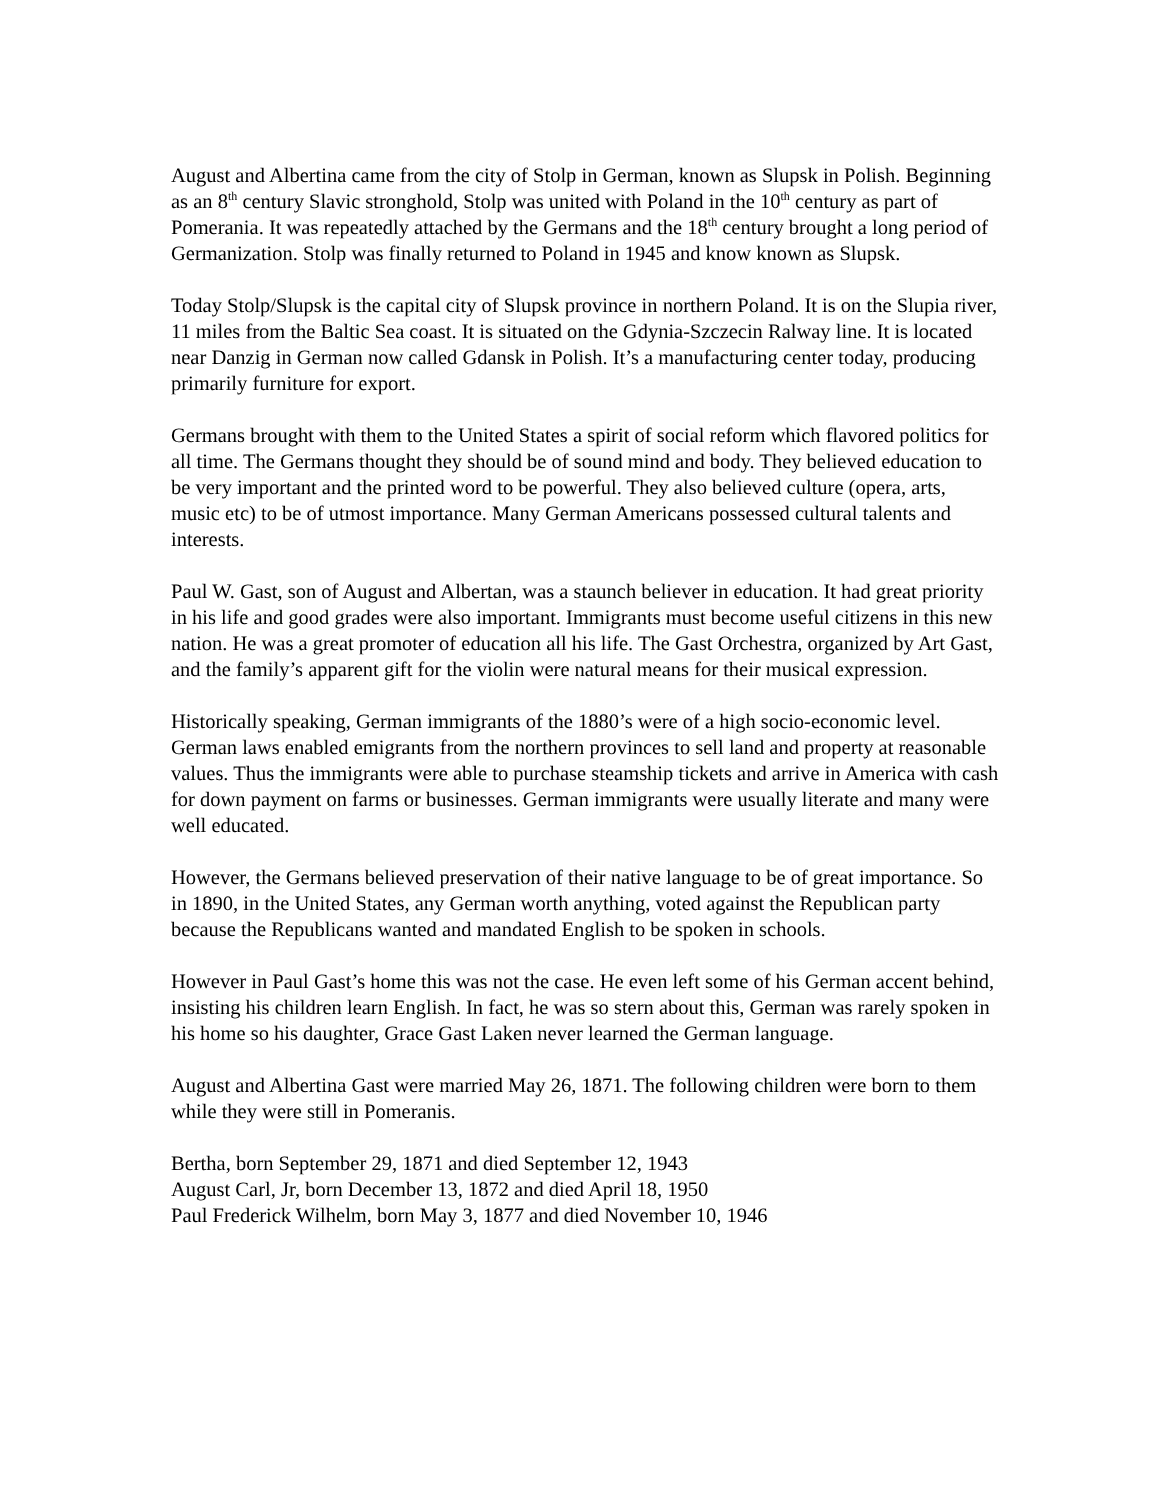August and Albertina came from the city of Stolp in German, known as Slupsk in Polish. Beginning as an 8<sup>th</sup> century Slavic stronghold, Stolp was united with Poland in the 10<sup>th</sup> century as part of Pomerania. It was repeatedly attached by the Germans and the 18<sup>th</sup> century brought a long period of Germanization. Stolp was finally returned to Poland in 1945 and know known as Slupsk.
Today Stolp/Slupsk is the capital city of Slupsk province in northern Poland. It is on the Slupia river, 11 miles from the Baltic Sea coast. It is situated on the Gdynia-Szczecin Ralway line. It is located near Danzig in German now called Gdansk in Polish. It’s a manufacturing center today, producing primarily furniture for export.
Germans brought with them to the United States a spirit of social reform which flavored politics for all time. The Germans thought they should be of sound mind and body. They believed education to be very important and the printed word to be powerful. They also believed culture (opera, arts, music etc) to be of utmost importance. Many German Americans possessed cultural talents and interests.
Paul W. Gast, son of August and Albertan, was a staunch believer in education. It had great priority in his life and good grades were also important. Immigrants must become useful citizens in this new nation. He was a great promoter of education all his life. The Gast Orchestra, organized by Art Gast, and the family’s apparent gift for the violin were natural means for their musical expression.
Historically speaking, German immigrants of the 1880’s were of a high socio-economic level. German laws enabled emigrants from the northern provinces to sell land and property at reasonable values. Thus the immigrants were able to purchase steamship tickets and arrive in America with cash for down payment on farms or businesses. German immigrants were usually literate and many were well educated.
However, the Germans believed preservation of their native language to be of great importance. So in 1890, in the United States, any German worth anything, voted against the Republican party because the Republicans wanted and mandated English to be spoken in schools.
However in Paul Gast’s home this was not the case. He even left some of his German accent behind, insisting his children learn English. In fact, he was so stern about this, German was rarely spoken in his home so his daughter, Grace Gast Laken never learned the German language.
August and Albertina Gast were married May 26, 1871. The following children were born to them while they were still in Pomeranis.
Bertha, born September 29, 1871 and died September 12, 1943
August Carl, Jr, born December 13, 1872 and died April 18, 1950
Paul Frederick Wilhelm, born May 3, 1877 and died November 10, 1946